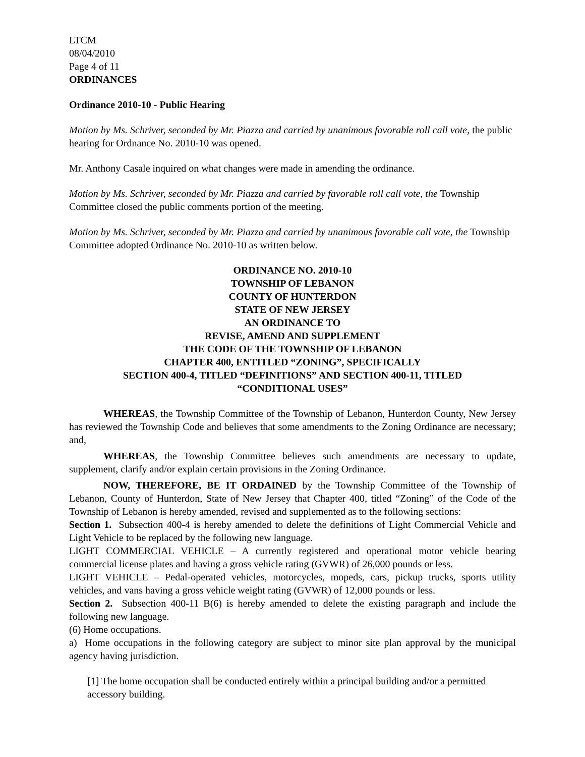LTCM
08/04/2010
Page 4 of 11
ORDINANCES
Ordinance 2010-10 - Public Hearing
Motion by Ms. Schriver, seconded by Mr. Piazza and carried by unanimous favorable roll call vote, the public hearing for Ordnance No. 2010-10 was opened.
Mr. Anthony Casale inquired on what changes were made in amending the ordinance.
Motion by Ms. Schriver, seconded by Mr. Piazza and carried by favorable roll call vote, the Township Committee closed the public comments portion of the meeting.
Motion by Ms. Schriver, seconded by Mr. Piazza and carried by unanimous favorable call vote, the Township Committee adopted Ordinance No. 2010-10 as written below.
ORDINANCE NO. 2010-10
TOWNSHIP OF LEBANON
COUNTY OF HUNTERDON
STATE OF NEW JERSEY
AN ORDINANCE TO
REVISE, AMEND AND SUPPLEMENT
THE CODE OF THE TOWNSHIP OF LEBANON
CHAPTER 400, ENTITLED “ZONING”, SPECIFICALLY
SECTION 400-4, TITLED “DEFINITIONS” AND SECTION 400-11, TITLED
“CONDITIONAL USES”
WHEREAS, the Township Committee of the Township of Lebanon, Hunterdon County, New Jersey has reviewed the Township Code and believes that some amendments to the Zoning Ordinance are necessary; and,
WHEREAS, the Township Committee believes such amendments are necessary to update, supplement, clarify and/or explain certain provisions in the Zoning Ordinance.
NOW, THEREFORE, BE IT ORDAINED by the Township Committee of the Township of Lebanon, County of Hunterdon, State of New Jersey that Chapter 400, titled “Zoning” of the Code of the Township of Lebanon is hereby amended, revised and supplemented as to the following sections:
Section 1. Subsection 400-4 is hereby amended to delete the definitions of Light Commercial Vehicle and Light Vehicle to be replaced by the following new language.
LIGHT COMMERCIAL VEHICLE – A currently registered and operational motor vehicle bearing commercial license plates and having a gross vehicle rating (GVWR) of 26,000 pounds or less.
LIGHT VEHICLE – Pedal-operated vehicles, motorcycles, mopeds, cars, pickup trucks, sports utility vehicles, and vans having a gross vehicle weight rating (GVWR) of 12,000 pounds or less.
Section 2. Subsection 400-11 B(6) is hereby amended to delete the existing paragraph and include the following new language.
(6) Home occupations.
a) Home occupations in the following category are subject to minor site plan approval by the municipal agency having jurisdiction.
[1] The home occupation shall be conducted entirely within a principal building and/or a permitted accessory building.